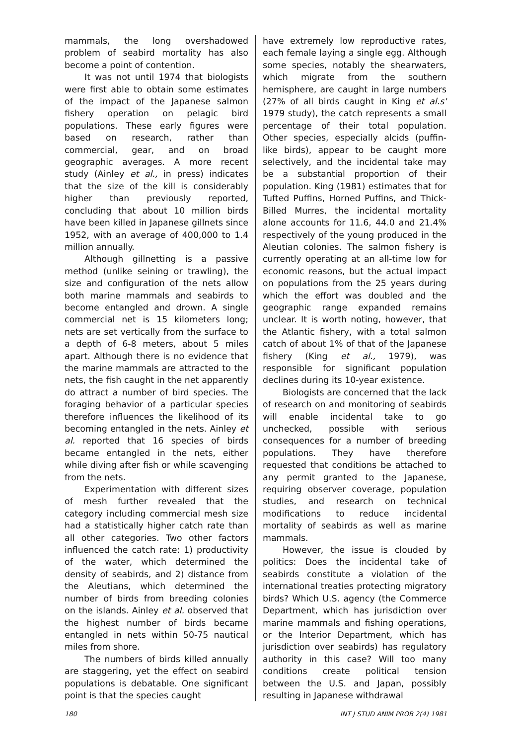mammals, the long overshadowed problem of seabird mortality has also become a point of contention.
It was not until 1974 that biologists were first able to obtain some estimates of the impact of the Japanese salmon fishery operation on pelagic bird populations. These early figures were based on research, rather than commercial, gear, and on broad geographic averages. A more recent study (Ainley et al., in press) indicates that the size of the kill is considerably higher than previously reported, concluding that about 10 million birds have been killed in Japanese gillnets since 1952, with an average of 400,000 to 1.4 million annually.
Although gillnetting is a passive method (unlike seining or trawling), the size and configuration of the nets allow both marine mammals and seabirds to become entangled and drown. A single commercial net is 15 kilometers long; nets are set vertically from the surface to a depth of 6-8 meters, about 5 miles apart. Although there is no evidence that the marine mammals are attracted to the nets, the fish caught in the net apparently do attract a number of bird species. The foraging behavior of a particular species therefore influences the likelihood of its becoming entangled in the nets. Ainley et al. reported that 16 species of birds became entangled in the nets, either while diving after fish or while scavenging from the nets.
Experimentation with different sizes of mesh further revealed that the category including commercial mesh size had a statistically higher catch rate than all other categories. Two other factors influenced the catch rate: 1) productivity of the water, which determined the density of seabirds, and 2) distance from the Aleutians, which determined the number of birds from breeding colonies on the islands. Ainley et al. observed that the highest number of birds became entangled in nets within 50-75 nautical miles from shore.
The numbers of birds killed annually are staggering, yet the effect on seabird populations is debatable. One significant point is that the species caught
have extremely low reproductive rates, each female laying a single egg. Although some species, notably the shearwaters, which migrate from the southern hemisphere, are caught in large numbers (27% of all birds caught in King et al.s' 1979 study), the catch represents a small percentage of their total population. Other species, especially alcids (puffin-like birds), appear to be caught more selectively, and the incidental take may be a substantial proportion of their population. King (1981) estimates that for Tufted Puffins, Horned Puffins, and Thick-Billed Murres, the incidental mortality alone accounts for 11.6, 44.0 and 21.4% respectively of the young produced in the Aleutian colonies. The salmon fishery is currently operating at an all-time low for economic reasons, but the actual impact on populations from the 25 years during which the effort was doubled and the geographic range expanded remains unclear. It is worth noting, however, that the Atlantic fishery, with a total salmon catch of about 1% of that of the Japanese fishery (King et al., 1979), was responsible for significant population declines during its 10-year existence.
Biologists are concerned that the lack of research on and monitoring of seabirds will enable incidental take to go unchecked, possible with serious consequences for a number of breeding populations. They have therefore requested that conditions be attached to any permit granted to the Japanese, requiring observer coverage, population studies, and research on technical modifications to reduce incidental mortality of seabirds as well as marine mammals.
However, the issue is clouded by politics: Does the incidental take of seabirds constitute a violation of the international treaties protecting migratory birds? Which U.S. agency (the Commerce Department, which has jurisdiction over marine mammals and fishing operations, or the Interior Department, which has jurisdiction over seabirds) has regulatory authority in this case? Will too many conditions create political tension between the U.S. and Japan, possibly resulting in Japanese withdrawal
180 INT J STUD ANIM PROB 2(4) 1981